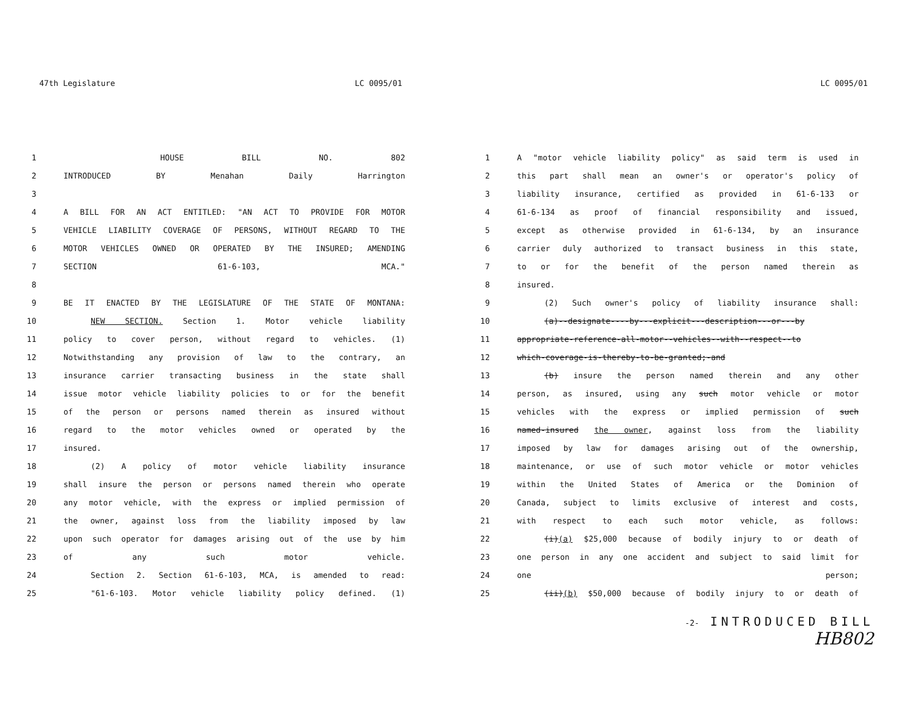47th Legislature LC 0095/01
1 HOUSE BILL NO. 802
2 INTRODUCED BY Menahan Daily Harrington
3
4 A BILL FOR AN ACT ENTITLED: "AN ACT TO PROVIDE FOR MOTOR
5 VEHICLE LIABILITY COVERAGE OF PERSONS, WITHOUT REGARD TO THE
6 MOTOR VEHICLES OWNED OR OPERATED BY THE INSURED; AMENDING
7 SECTION 61-6-103, MCA."
8
9 BE IT ENACTED BY THE LEGISLATURE OF THE STATE OF MONTANA:
10 NEW SECTION. Section 1. Motor vehicle liability
11 policy to cover person, without regard to vehicles. (1)
12 Notwithstanding any provision of law to the contrary, an
13 insurance carrier transacting business in the state shall
14 issue motor vehicle liability policies to or for the benefit
15 of the person or persons named therein as insured without
16 regard to the motor vehicles owned or operated by the
17 insured.
18 (2) A policy of motor vehicle liability insurance
19 shall insure the person or persons named therein who operate
20 any motor vehicle, with the express or implied permission of
21 the owner, against loss from the liability imposed by law
22 upon such operator for damages arising out of the use by him
23 of any such motor vehicle.
24 Section 2. Section 61-6-103, MCA, is amended to read:
25 "61-6-103. Motor vehicle liability policy defined. (1)
LC 0095/01
1 A "motor vehicle liability policy" as said term is used in
2 this part shall mean an owner's or operator's policy of
3 liability insurance, certified as provided in 61-6-133 or
4 61-6-134 as proof of financial responsibility and issued,
5 except as otherwise provided in 61-6-134, by an insurance
6 carrier duly authorized to transact business in this state,
7 to or for the benefit of the person named therein as
8 insured.
9 (2) Such owner's policy of liability insurance shall:
10 (a)--designate----by---explicit---description---or---by
11 appropriate-reference-all-motor--vehicles--with--respect--to
12 which-coverage-is-thereby-to-be-granted;-and
13 (b) insure the person named therein and any other
14 person, as insured, using any such motor vehicle or motor
15 vehicles with the express or implied permission of such
16 named-insured the owner, against loss from the liability
17 imposed by law for damages arising out of the ownership,
18 maintenance, or use of such motor vehicle or motor vehicles
19 within the United States of America or the Dominion of
20 Canada, subject to limits exclusive of interest and costs,
21 with respect to each such motor vehicle, as follows:
22 (i)(a) $25,000 because of bodily injury to or death of
23 one person in any one accident and subject to said limit for
24 one person;
25 (ii)(b) $50,000 because of bodily injury to or death of
-2- INTRODUCED BILL
HB802